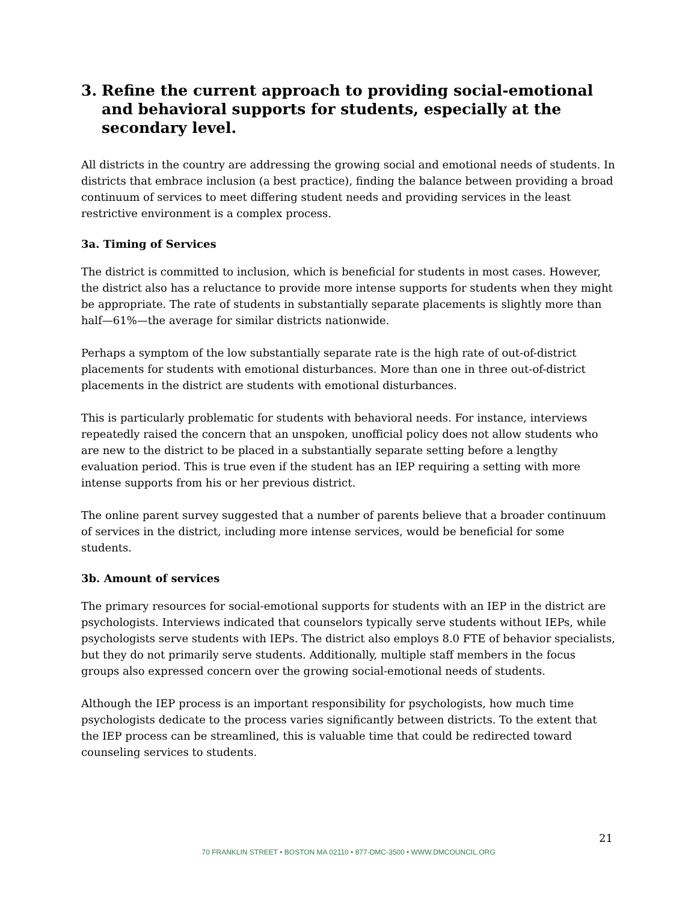3. Refine the current approach to providing social-emotional and behavioral supports for students, especially at the secondary level.
All districts in the country are addressing the growing social and emotional needs of students. In districts that embrace inclusion (a best practice), finding the balance between providing a broad continuum of services to meet differing student needs and providing services in the least restrictive environment is a complex process.
3a. Timing of Services
The district is committed to inclusion, which is beneficial for students in most cases. However, the district also has a reluctance to provide more intense supports for students when they might be appropriate. The rate of students in substantially separate placements is slightly more than half—61%—the average for similar districts nationwide.
Perhaps a symptom of the low substantially separate rate is the high rate of out-of-district placements for students with emotional disturbances. More than one in three out-of-district placements in the district are students with emotional disturbances.
This is particularly problematic for students with behavioral needs. For instance, interviews repeatedly raised the concern that an unspoken, unofficial policy does not allow students who are new to the district to be placed in a substantially separate setting before a lengthy evaluation period. This is true even if the student has an IEP requiring a setting with more intense supports from his or her previous district.
The online parent survey suggested that a number of parents believe that a broader continuum of services in the district, including more intense services, would be beneficial for some students.
3b. Amount of services
The primary resources for social-emotional supports for students with an IEP in the district are psychologists. Interviews indicated that counselors typically serve students without IEPs, while psychologists serve students with IEPs. The district also employs 8.0 FTE of behavior specialists, but they do not primarily serve students. Additionally, multiple staff members in the focus groups also expressed concern over the growing social-emotional needs of students.
Although the IEP process is an important responsibility for psychologists, how much time psychologists dedicate to the process varies significantly between districts. To the extent that the IEP process can be streamlined, this is valuable time that could be redirected toward counseling services to students.
21
70 FRANKLIN STREET • BOSTON MA 02110 • 877-DMC-3500 • WWW.DMCOUNCIL.ORG